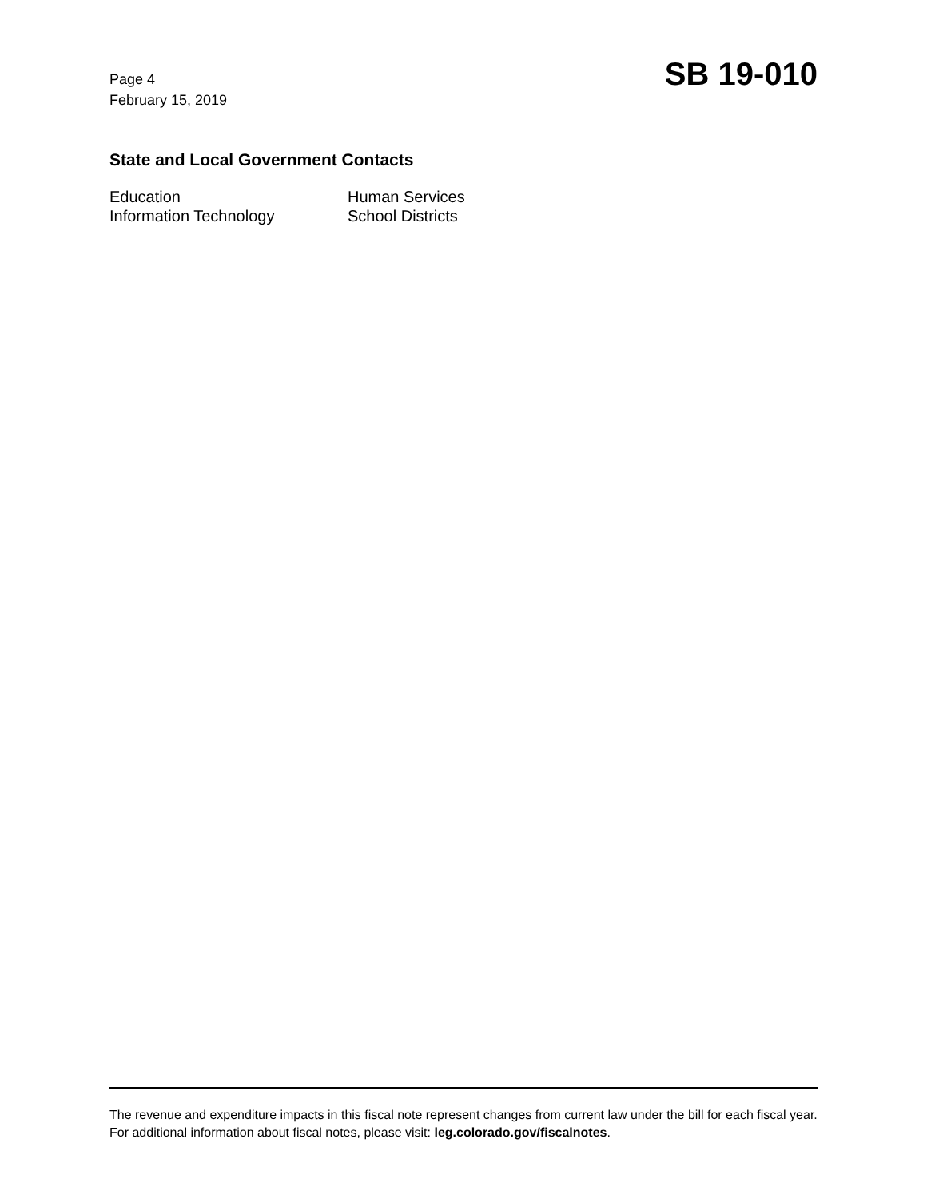Page 4
February 15, 2019
SB 19-010
State and Local Government Contacts
Education
Human Services
Information Technology
School Districts
The revenue and expenditure impacts in this fiscal note represent changes from current law under the bill for each fiscal year. For additional information about fiscal notes, please visit: leg.colorado.gov/fiscalnotes.